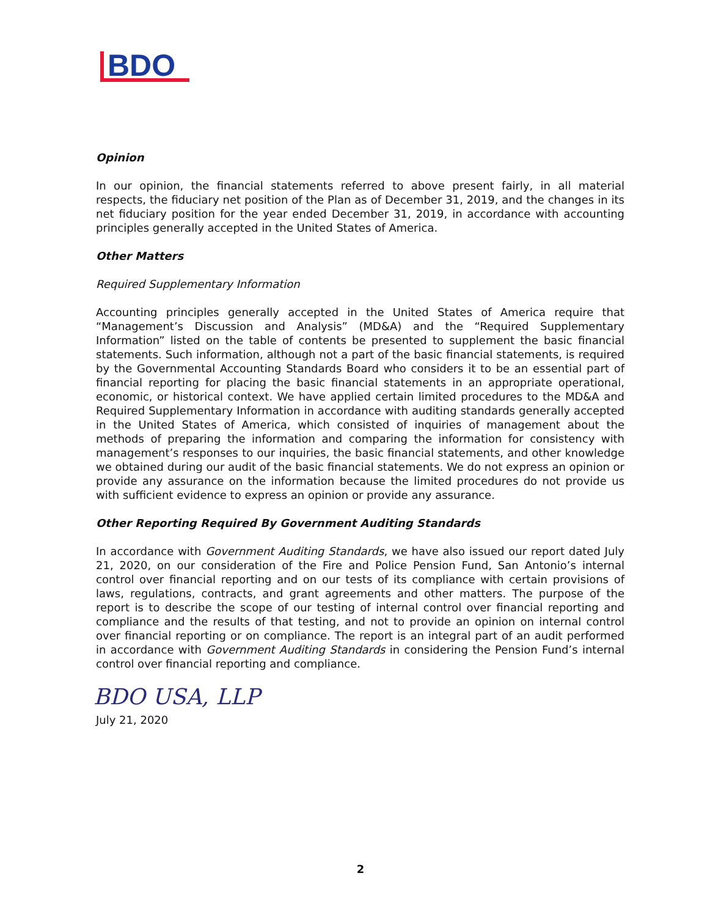BDO
Opinion
In our opinion, the financial statements referred to above present fairly, in all material respects, the fiduciary net position of the Plan as of December 31, 2019, and the changes in its net fiduciary position for the year ended December 31, 2019, in accordance with accounting principles generally accepted in the United States of America.
Other Matters
Required Supplementary Information
Accounting principles generally accepted in the United States of America require that “Management’s Discussion and Analysis” (MD&A) and the “Required Supplementary Information” listed on the table of contents be presented to supplement the basic financial statements. Such information, although not a part of the basic financial statements, is required by the Governmental Accounting Standards Board who considers it to be an essential part of financial reporting for placing the basic financial statements in an appropriate operational, economic, or historical context. We have applied certain limited procedures to the MD&A and Required Supplementary Information in accordance with auditing standards generally accepted in the United States of America, which consisted of inquiries of management about the methods of preparing the information and comparing the information for consistency with management’s responses to our inquiries, the basic financial statements, and other knowledge we obtained during our audit of the basic financial statements. We do not express an opinion or provide any assurance on the information because the limited procedures do not provide us with sufficient evidence to express an opinion or provide any assurance.
Other Reporting Required By Government Auditing Standards
In accordance with Government Auditing Standards, we have also issued our report dated July 21, 2020, on our consideration of the Fire and Police Pension Fund, San Antonio’s internal control over financial reporting and on our tests of its compliance with certain provisions of laws, regulations, contracts, and grant agreements and other matters. The purpose of the report is to describe the scope of our testing of internal control over financial reporting and compliance and the results of that testing, and not to provide an opinion on internal control over financial reporting or on compliance. The report is an integral part of an audit performed in accordance with Government Auditing Standards in considering the Pension Fund’s internal control over financial reporting and compliance.
BDO USA, LLP
July 21, 2020
2